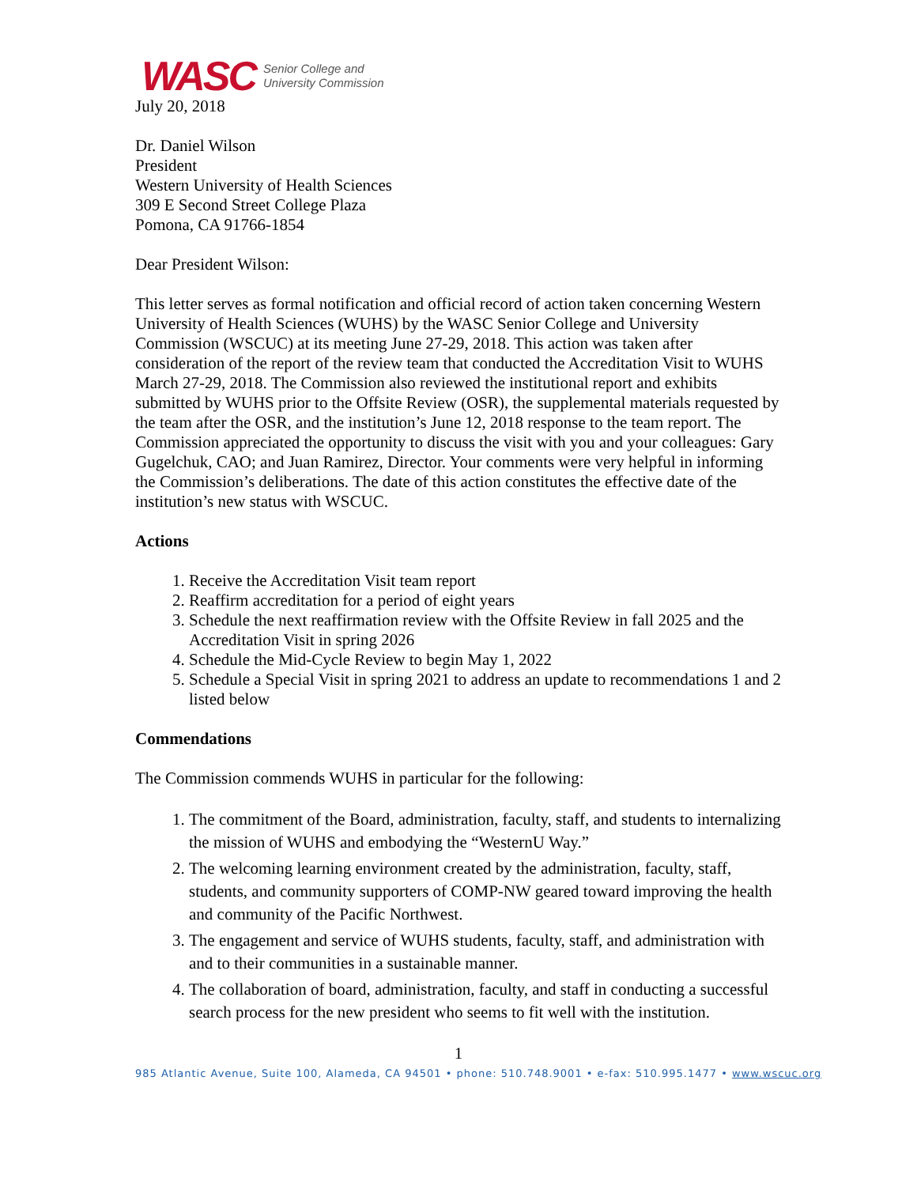WASC Senior College and
University Commission
July 20, 2018
Dr. Daniel Wilson
President
Western University of Health Sciences
309 E Second Street College Plaza
Pomona, CA 91766-1854
Dear President Wilson:
This letter serves as formal notification and official record of action taken concerning Western University of Health Sciences (WUHS) by the WASC Senior College and University Commission (WSCUC) at its meeting June 27-29, 2018. This action was taken after consideration of the report of the review team that conducted the Accreditation Visit to WUHS March 27-29, 2018. The Commission also reviewed the institutional report and exhibits submitted by WUHS prior to the Offsite Review (OSR), the supplemental materials requested by the team after the OSR, and the institution’s June 12, 2018 response to the team report. The Commission appreciated the opportunity to discuss the visit with you and your colleagues: Gary Gugelchuk, CAO; and Juan Ramirez, Director. Your comments were very helpful in informing the Commission’s deliberations. The date of this action constitutes the effective date of the institution’s new status with WSCUC.
Actions
1. Receive the Accreditation Visit team report
2. Reaffirm accreditation for a period of eight years
3. Schedule the next reaffirmation review with the Offsite Review in fall 2025 and the Accreditation Visit in spring 2026
4. Schedule the Mid-Cycle Review to begin May 1, 2022
5. Schedule a Special Visit in spring 2021 to address an update to recommendations 1 and 2 listed below
Commendations
The Commission commends WUHS in particular for the following:
1. The commitment of the Board, administration, faculty, staff, and students to internalizing the mission of WUHS and embodying the “WesternU Way.”
2. The welcoming learning environment created by the administration, faculty, staff, students, and community supporters of COMP-NW geared toward improving the health and community of the Pacific Northwest.
3. The engagement and service of WUHS students, faculty, staff, and administration with and to their communities in a sustainable manner.
4. The collaboration of board, administration, faculty, and staff in conducting a successful search process for the new president who seems to fit well with the institution.
1
985 Atlantic Avenue, Suite 100, Alameda, CA 94501 • phone: 510.748.9001 • e-fax: 510.995.1477 • www.wscuc.org